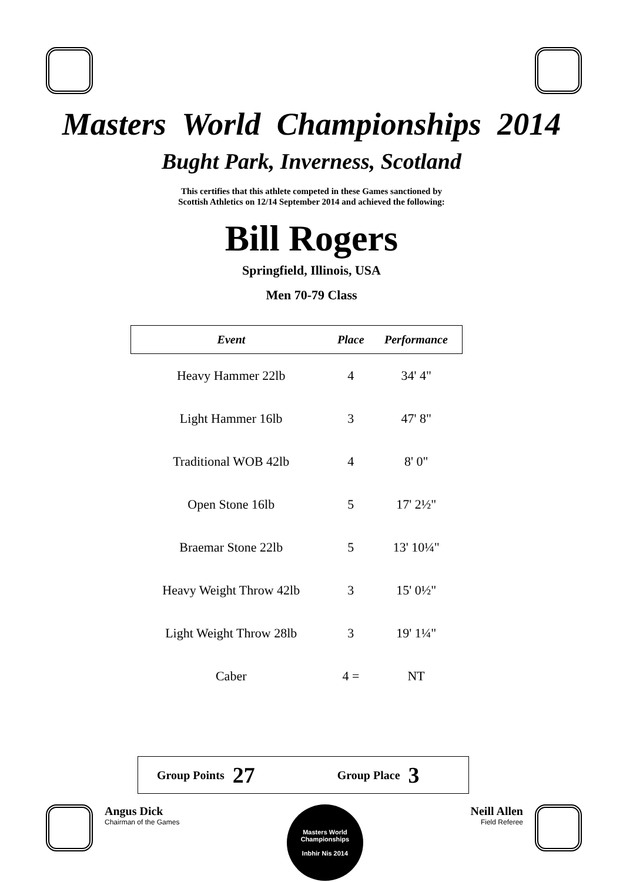Masters World Championships 2014
Bught Park, Inverness, Scotland
This certifies that this athlete competed in these Games sanctioned by
Scottish Athletics on 12/14 September 2014 and achieved the following:
Bill Rogers
Springfield, Illinois, USA
Men 70-79 Class
| Event | Place | Performance |
| --- | --- | --- |
| Heavy Hammer 22lb | 4 | 34' 4" |
| Light Hammer 16lb | 3 | 47' 8" |
| Traditional WOB 42lb | 4 | 8' 0" |
| Open Stone 16lb | 5 | 17' 2½" |
| Braemar Stone 22lb | 5 | 13' 10¼" |
| Heavy Weight Throw 42lb | 3 | 15' 0½" |
| Light Weight Throw 28lb | 3 | 19' 1¼" |
| Caber | 4 = | NT |
Group Points 27 Group Place 3
Angus Dick
Chairman of the Games
Masters World Championships
Inbhir Nis 2014
Neill Allen
Field Referee